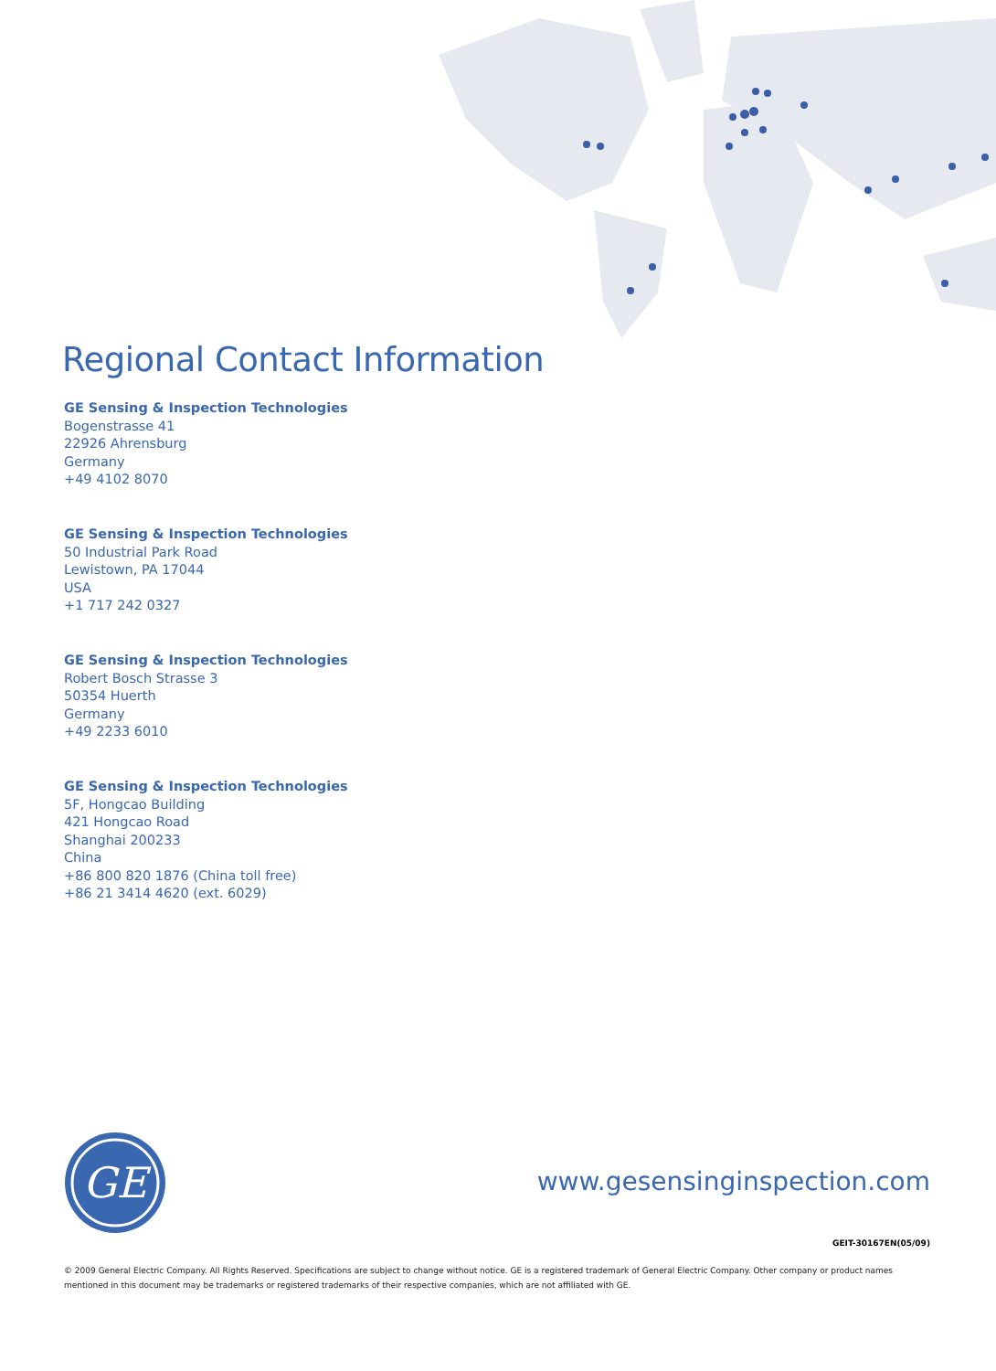Regional Contact Information
GE Sensing & Inspection Technologies
Bogenstrasse 41
22926 Ahrensburg
Germany
+49 4102 8070
GE Sensing & Inspection Technologies
50 Industrial Park Road
Lewistown, PA 17044
USA
+1 717 242 0327
GE Sensing & Inspection Technologies
Robert Bosch Strasse 3
50354 Huerth
Germany
+49 2233 6010
GE Sensing & Inspection Technologies
5F, Hongcao Building
421 Hongcao Road
Shanghai 200233
China
+86 800 820 1876 (China toll free)
+86 21 3414 4620 (ext. 6029)
GE
www.gesensinginspection.com
GEIT-30167EN(05/09)
© 2009 General Electric Company. All Rights Reserved. Specifications are subject to change without notice. GE is a registered trademark of General Electric Company. Other company or product names mentioned in this document may be trademarks or registered trademarks of their respective companies, which are not affiliated with GE.